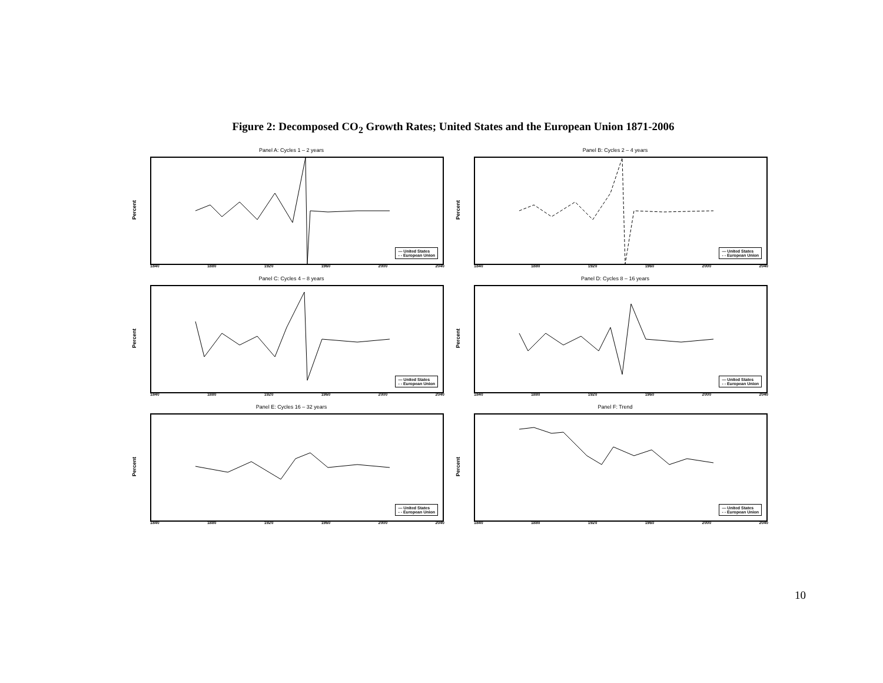Figure 2: Decomposed CO<sub>2</sub> Growth Rates; United States and the European Union 1871-2006
Panel A: Cycles 1 – 2 years
Percent
— United States
- - European Union
1840 1880 1920 1960 2000 2040
Panel B: Cycles 2 – 4 years
Percent
— United States
- - European Union
1840 1880 1920 1960 2000 2040
Panel C: Cycles 4 – 8 years
Percent
— United States
- - European Union
1840 1880 1920 1960 2000 2040
Panel D: Cycles 8 – 16 years
Percent
— United States
- - European Union
1840 1880 1920 1960 2000 2040
Panel E: Cycles 16 – 32 years
Percent
— United States
- - European Union
1840 1880 1920 1960 2000 2040
Panel F: Trend
Percent
— United States
- - European Union
1840 1880 1920 1960 2000 2040
10